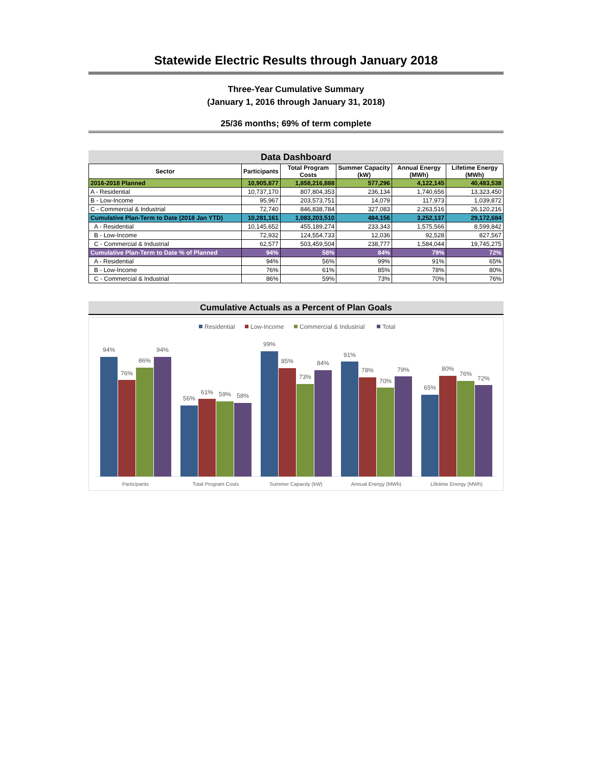Statewide Electric Results through January 2018
Three-Year Cumulative Summary
(January 1, 2016 through January 31, 2018)
25/36 months; 69% of term complete
Data Dashboard
| Sector | Participants | Total Program Costs | Summer Capacity (kW) | Annual Energy (MWh) | Lifetime Energy (MWh) |
| --- | --- | --- | --- | --- | --- |
| 2016-2018 Planned | 10,905,877 | 1,858,216,888 | 577,296 | 4,122,145 | 40,483,538 |
| A - Residential | 10,737,170 | 807,804,353 | 236,134 | 1,740,656 | 13,323,450 |
| B - Low-Income | 95,967 | 203,573,751 | 14,079 | 117,973 | 1,039,872 |
| C - Commercial & Industrial | 72,740 | 846,838,784 | 327,083 | 2,263,516 | 26,120,216 |
| Cumulative Plan-Term to Date (2018 Jan YTD) | 10,281,161 | 1,083,203,510 | 484,156 | 3,252,137 | 29,172,684 |
| A - Residential | 10,145,652 | 455,189,274 | 233,343 | 1,575,566 | 8,599,842 |
| B - Low-Income | 72,932 | 124,554,733 | 12,036 | 92,528 | 827,567 |
| C - Commercial & Industrial | 62,577 | 503,459,504 | 238,777 | 1,584,044 | 19,745,275 |
| Cumulative Plan-Term to Date % of Planned | 94% | 58% | 84% | 79% | 72% |
| A - Residential | 94% | 56% | 99% | 91% | 65% |
| B - Low-Income | 76% | 61% | 85% | 78% | 80% |
| C - Commercial & Industrial | 86% | 59% | 73% | 70% | 76% |
Cumulative Actuals as a Percent of Plan Goals
Residential
Low-Income
Commercial & Industrial
Total
94%
76%
86%
94%
56%
61%
59%
58%
99%
85%
73%
84%
91%
78%
70%
79%
65%
80%
76%
72%
Participants
Total Program Costs
Summer Capacity (kW)
Annual Energy (MWh)
Lifetime Energy (MWh)